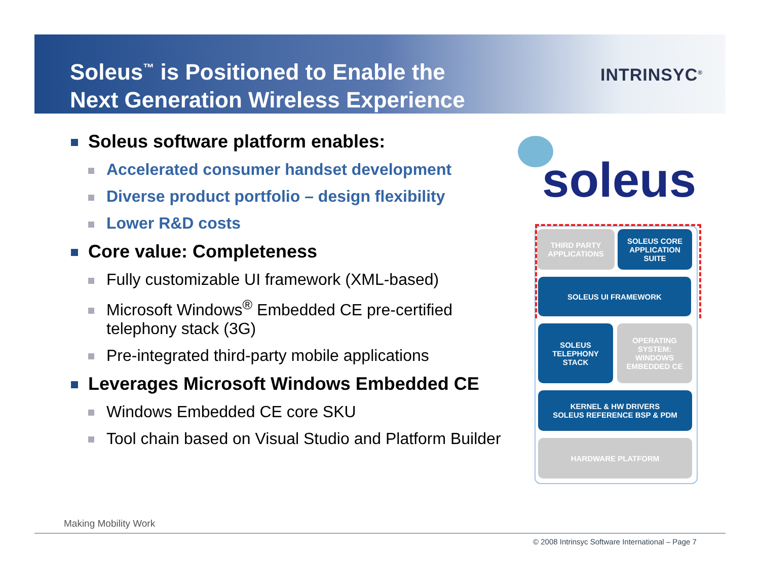Soleus<sup>™</sup> is Positioned to Enable the
Next Generation Wireless Experience
INTRINSYC<sup>®</sup>
Soleus software platform enables:
Accelerated consumer handset development
Diverse product portfolio – design flexibility
Lower R&D costs
Core value: Completeness
Fully customizable UI framework (XML-based)
Microsoft Windows<sup>®</sup> Embedded CE pre-certified telephony stack (3G)
Pre-integrated third-party mobile applications
Leverages Microsoft Windows Embedded CE
Windows Embedded CE core SKU
Tool chain based on Visual Studio and Platform Builder
soleus
THIRD PARTY
APPLICATIONS
SOLEUS CORE
APPLICATION
SUITE
SOLEUS UI FRAMEWORK
SOLEUS
TELEPHONY
STACK
OPERATING
SYSTEM:
WINDOWS
EMBEDDED CE
KERNEL & HW DRIVERS
SOLEUS REFERENCE BSP & PDM
HARDWARE PLATFORM
Making Mobility Work
© 2008 Intrinsyc Software International – Page 7